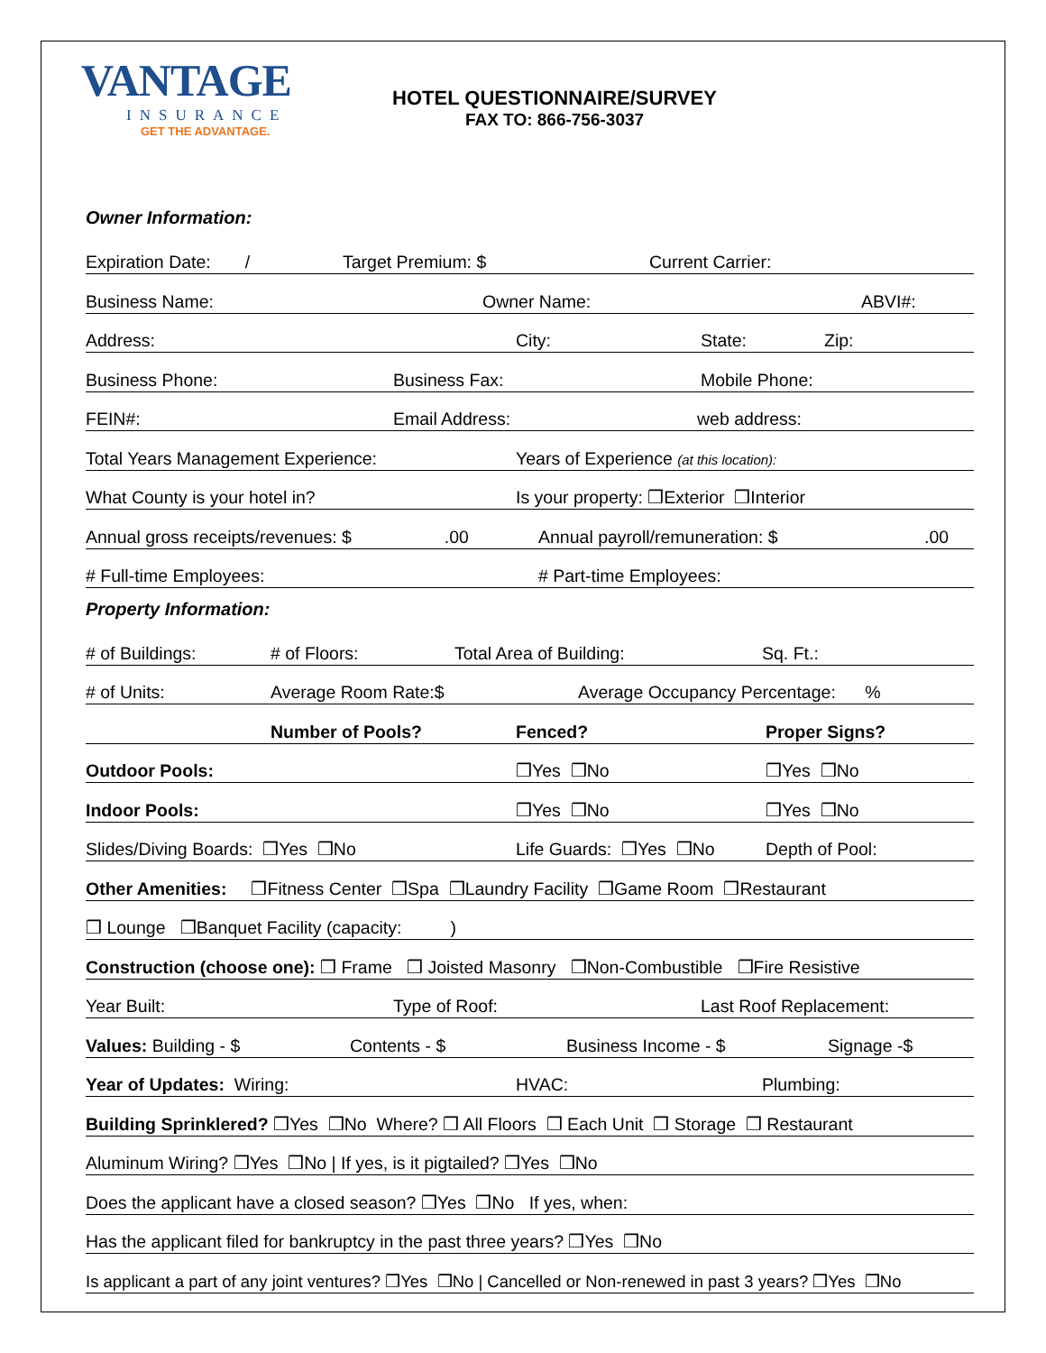VANTAGE
INSURANCE
GET THE ADVANTAGE.
HOTEL QUESTIONNAIRE/SURVEY
FAX TO: 866-756-3037
Owner Information:
Expiration Date: / Target Premium: $ Current Carrier:
Business Name: Owner Name: ABVI#:
Address: City: State: Zip:
Business Phone: Business Fax: Mobile Phone:
FEIN#: Email Address: web address:
Total Years Management Experience: Years of Experience (at this location):
What County is your hotel in? Is your property: ❒Exterior ❒Interior
Annual gross receipts/revenues: $ .00 Annual payroll/remuneration: $.00
# Full-time Employees: # Part-time Employees:
Property Information:
# of Buildings: # of Floors: Total Area of Building: Sq. Ft.:
# of Units: Average Room Rate:$ Average Occupancy Percentage: %
Number of Pools? Fenced? Proper Signs?
Outdoor Pools: ❒Yes ❒No ❒Yes ❒No
Indoor Pools: ❒Yes ❒No ❒Yes ❒No
Slides/Diving Boards: ❒Yes ❒No Life Guards: ❒Yes ❒No Depth of Pool:
Other Amenities: ❒Fitness Center ❒Spa ❒Laundry Facility ❒Game Room ❒Restaurant
❒ Lounge ❒Banquet Facility (capacity: )
Construction (choose one): ❒ Frame ❒ Joisted Masonry ❒Non-Combustible ❒Fire Resistive
Year Built: Type of Roof: Last Roof Replacement:
Values: Building - $ Contents - $ Business Income - $ Signage -$
Year of Updates: Wiring: HVAC: Plumbing:
Building Sprinklered? ❒Yes ❒No Where? ❒ All Floors ❒ Each Unit ❒ Storage ❒ Restaurant
Aluminum Wiring? ❒Yes ❒No | If yes, is it pigtailed? ❒Yes ❒No
Does the applicant have a closed season? ❒Yes ❒No If yes, when:
Has the applicant filed for bankruptcy in the past three years? ❒Yes ❒No
Is applicant a part of any joint ventures? ❒Yes ❒No | Cancelled or Non-renewed in past 3 years? ❒Yes ❒No